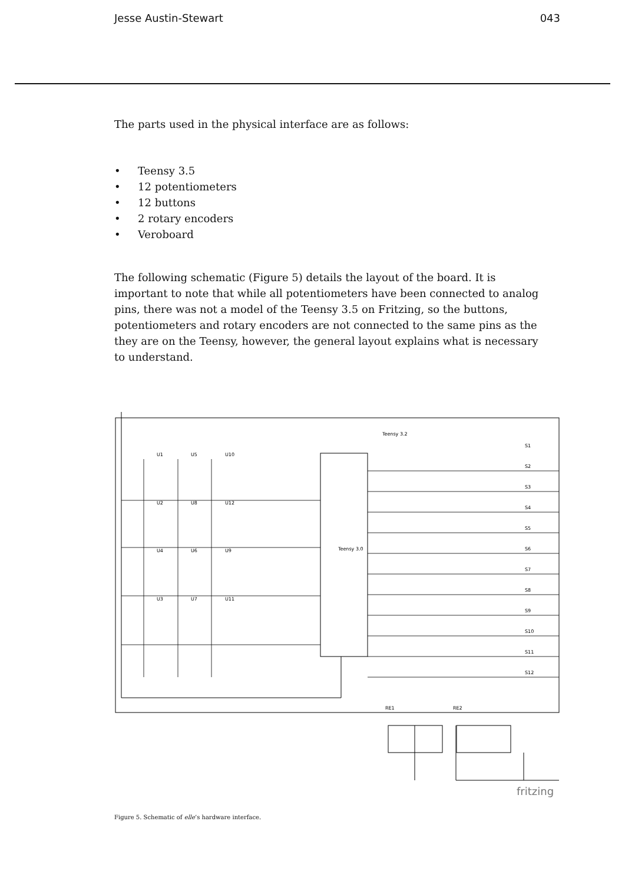Jesse Austin-Stewart 043
The parts used in the physical interface are as follows:
• Teensy 3.5
• 12 potentiometers
• 12 buttons
• 2 rotary encoders
• Veroboard
The following schematic (Figure 5) details the layout of the board. It is important to note that while all potentiometers have been connected to analog pins, there was not a model of the Teensy 3.5 on Fritzing, so the buttons, potentiometers and rotary encoders are not connected to the same pins as the they are on the Teensy, however, the general layout explains what is necessary to understand.
Teensy 3.2
Teensy 3.0
U1
U5
U10
U2
U8
U12
U4
U6
U9
U3
U7
U11
S1
S2
S3
S4
S5
S6
S7
S8
S9
S10
S11
S12
RE1
RE2
fritzing
Figure 5. Schematic of elle’s hardware interface.